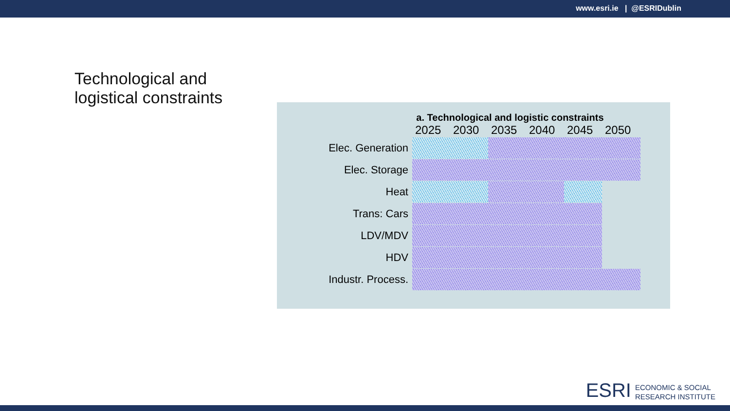www.esri.ie | @ESRIDublin
Technological and
logistical constraints
a. Technological and logistic constraints
2025 2030 2035 2040 2045 2050
Elec. Generation
Elec. Storage
Heat
Trans: Cars
LDV/MDV
HDV
Industr. Process.
ESRI ECONOMIC & SOCIAL
RESEARCH INSTITUTE